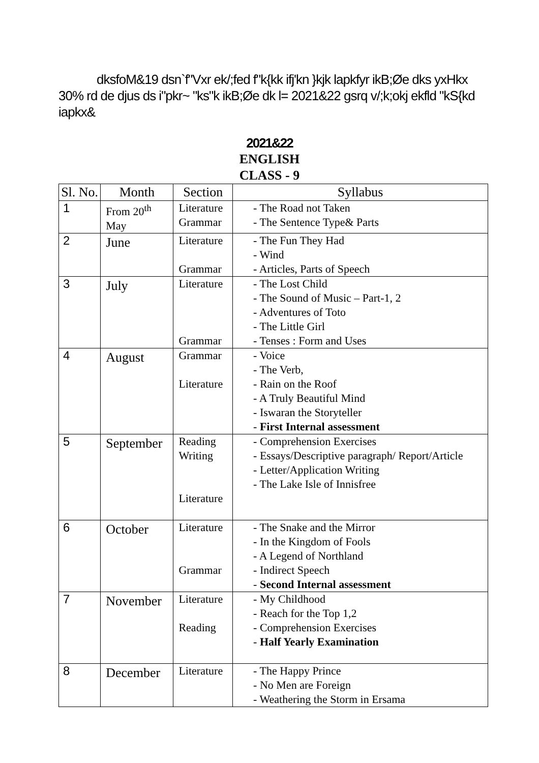dksfoM&19 dsn`f"Vxr ek/;fed f"k{kk ifj'kn }kjk lapkfyr ikB;Øe dks yxHkx 30% rd de djus ds i"pkr~ "ks"k ikB;Øe dk l= 2021&22 gsrq v/;k;okj ekfld "kS{kd iapkx&
2021&22
ENGLISH
CLASS - 9
| Sl. No. | Month | Section | Syllabus |
| --- | --- | --- | --- |
| 1 | From 20<sup>th</sup> May | Literature Grammar | - The Road not Taken - The Sentence Type& Parts |
| 2 | June | Literature Grammar | - The Fun They Had - Wind - Articles, Parts of Speech |
| 3 | July | Literature Grammar | - The Lost Child - The Sound of Music – Part-1, 2 - Adventures of Toto - The Little Girl - Tenses : Form and Uses |
| 4 | August | Grammar Literature | - Voice - The Verb, - Rain on the Roof - A Truly Beautiful Mind - Iswaran the Storyteller - First Internal assessment |
| 5 | September | Reading Writing Literature | - Comprehension Exercises - Essays/Descriptive paragraph/ Report/Article - Letter/Application Writing - The Lake Isle of Innisfree |
| 6 | October | Literature Grammar | - The Snake and the Mirror - In the Kingdom of Fools - A Legend of Northland - Indirect Speech - Second Internal assessment |
| 7 | November | Literature Reading | - My Childhood - Reach for the Top 1,2 - Comprehension Exercises - Half Yearly Examination |
| 8 | December | Literature | - The Happy Prince - No Men are Foreign - Weathering the Storm in Ersama |